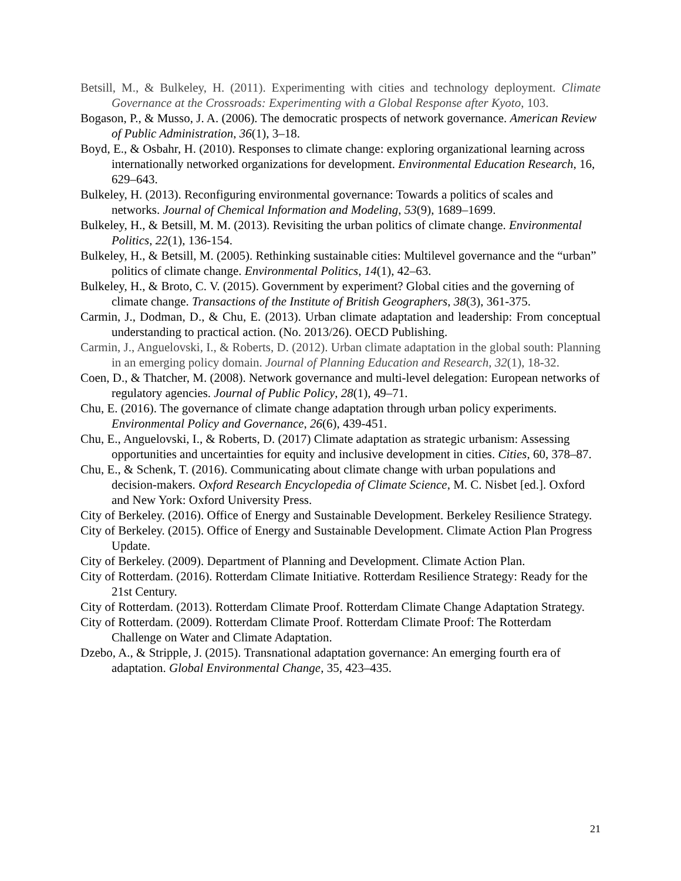Betsill, M., & Bulkeley, H. (2011). Experimenting with cities and technology deployment. Climate Governance at the Crossroads: Experimenting with a Global Response after Kyoto, 103.
Bogason, P., & Musso, J. A. (2006). The democratic prospects of network governance. American Review of Public Administration, 36(1), 3–18.
Boyd, E., & Osbahr, H. (2010). Responses to climate change: exploring organizational learning across internationally networked organizations for development. Environmental Education Research, 16, 629–643.
Bulkeley, H. (2013). Reconfiguring environmental governance: Towards a politics of scales and networks. Journal of Chemical Information and Modeling, 53(9), 1689–1699.
Bulkeley, H., & Betsill, M. M. (2013). Revisiting the urban politics of climate change. Environmental Politics, 22(1), 136-154.
Bulkeley, H., & Betsill, M. (2005). Rethinking sustainable cities: Multilevel governance and the “urban” politics of climate change. Environmental Politics, 14(1), 42–63.
Bulkeley, H., & Broto, C. V. (2015). Government by experiment? Global cities and the governing of climate change. Transactions of the Institute of British Geographers, 38(3), 361-375.
Carmin, J., Dodman, D., & Chu, E. (2013). Urban climate adaptation and leadership: From conceptual understanding to practical action. (No. 2013/26). OECD Publishing.
Carmin, J., Anguelovski, I., & Roberts, D. (2012). Urban climate adaptation in the global south: Planning in an emerging policy domain. Journal of Planning Education and Research, 32(1), 18-32.
Coen, D., & Thatcher, M. (2008). Network governance and multi-level delegation: European networks of regulatory agencies. Journal of Public Policy, 28(1), 49–71.
Chu, E. (2016). The governance of climate change adaptation through urban policy experiments. Environmental Policy and Governance, 26(6), 439-451.
Chu, E., Anguelovski, I., & Roberts, D. (2017) Climate adaptation as strategic urbanism: Assessing opportunities and uncertainties for equity and inclusive development in cities. Cities, 60, 378–87.
Chu, E., & Schenk, T. (2016). Communicating about climate change with urban populations and decision-makers. Oxford Research Encyclopedia of Climate Science, M. C. Nisbet [ed.]. Oxford and New York: Oxford University Press.
City of Berkeley. (2016). Office of Energy and Sustainable Development. Berkeley Resilience Strategy.
City of Berkeley. (2015). Office of Energy and Sustainable Development. Climate Action Plan Progress Update.
City of Berkeley. (2009). Department of Planning and Development. Climate Action Plan.
City of Rotterdam. (2016). Rotterdam Climate Initiative. Rotterdam Resilience Strategy: Ready for the 21st Century.
City of Rotterdam. (2013). Rotterdam Climate Proof. Rotterdam Climate Change Adaptation Strategy.
City of Rotterdam. (2009). Rotterdam Climate Proof. Rotterdam Climate Proof: The Rotterdam Challenge on Water and Climate Adaptation.
Dzebo, A., & Stripple, J. (2015). Transnational adaptation governance: An emerging fourth era of adaptation. Global Environmental Change, 35, 423–435.
21